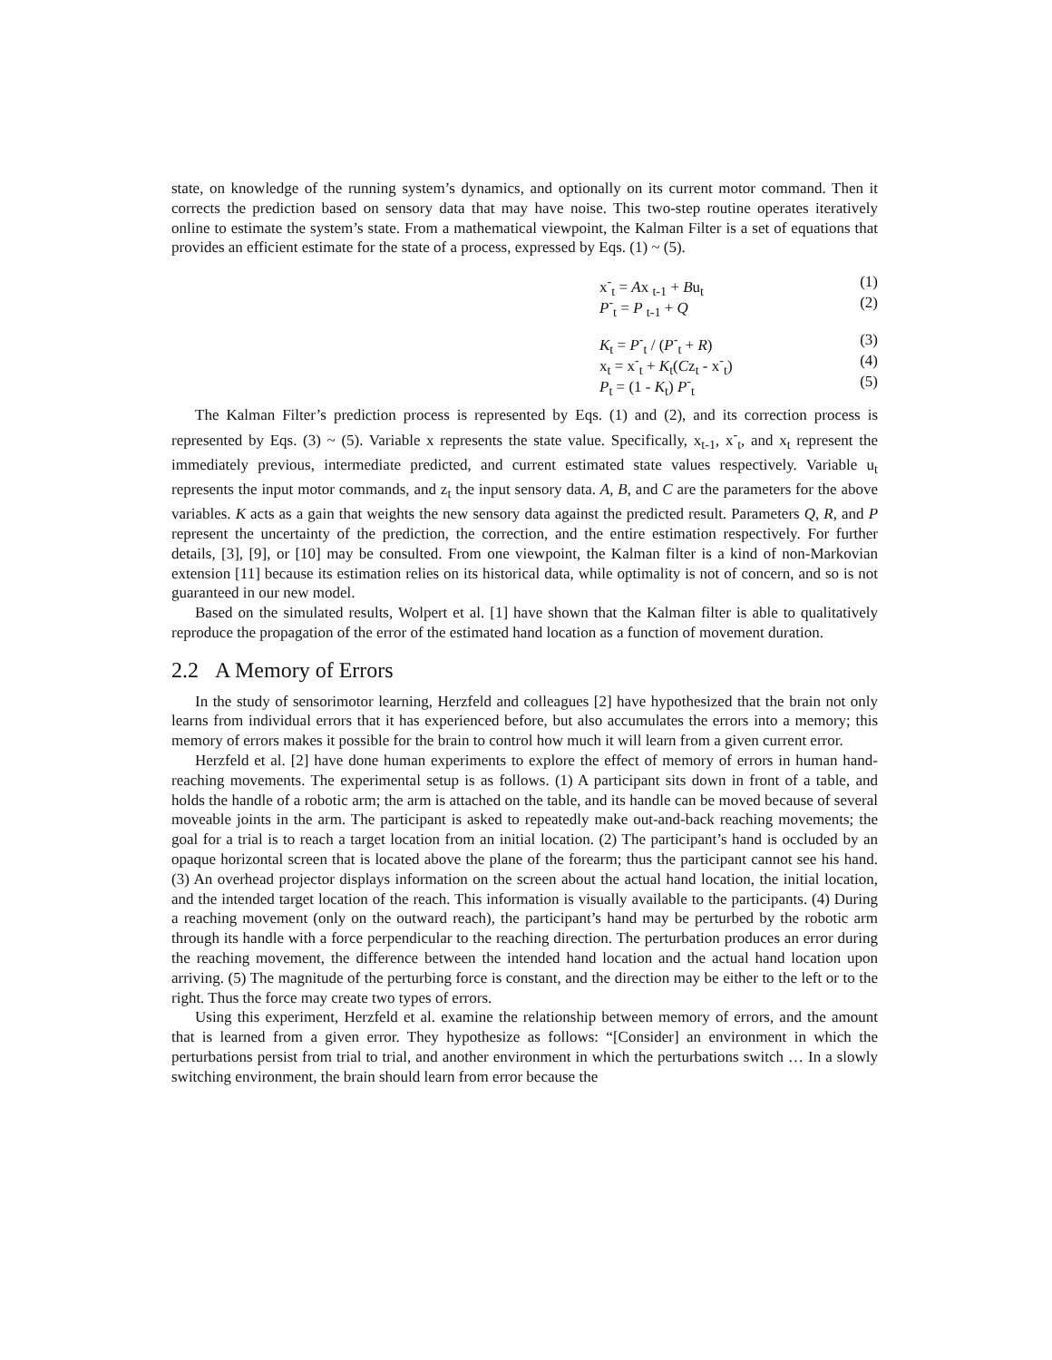state, on knowledge of the running system’s dynamics, and optionally on its current motor command. Then it corrects the prediction based on sensory data that may have noise. This two-step routine operates iteratively online to estimate the system’s state. From a mathematical viewpoint, the Kalman Filter is a set of equations that provides an efficient estimate for the state of a process, expressed by Eqs. (1) ~ (5).
x<sup>-</sup><sub>t</sub> = Ax <sub>t-1</sub> + Bu<sub>t</sub> (1)
P<sup>-</sup><sub>t</sub> = P <sub>t-1</sub> + Q (2)
K<sub>t</sub> = P<sup>-</sup><sub>t</sub> / (P<sup>-</sup><sub>t</sub> + R) (3)
x<sub>t</sub> = x<sup>-</sup><sub>t</sub> + K<sub>t</sub>(Cz<sub>t</sub> - x<sup>-</sup><sub>t</sub>) (4)
P<sub>t</sub> = (1 - K<sub>t</sub>) P<sup>-</sup><sub>t</sub> (5)
The Kalman Filter’s prediction process is represented by Eqs. (1) and (2), and its correction process is represented by Eqs. (3) ~ (5). Variable x represents the state value. Specifically, x<sub>t-1</sub>, x<sup>-</sup><sub>t</sub>, and x<sub>t</sub> represent the immediately previous, intermediate predicted, and current estimated state values respectively. Variable u<sub>t</sub> represents the input motor commands, and z<sub>t</sub> the input sensory data. A, B, and C are the parameters for the above variables. K acts as a gain that weights the new sensory data against the predicted result. Parameters Q, R, and P represent the uncertainty of the prediction, the correction, and the entire estimation respectively. For further details, [3], [9], or [10] may be consulted. From one viewpoint, the Kalman filter is a kind of non-Markovian extension [11] because its estimation relies on its historical data, while optimality is not of concern, and so is not guaranteed in our new model.
Based on the simulated results, Wolpert et al. [1] have shown that the Kalman filter is able to qualitatively reproduce the propagation of the error of the estimated hand location as a function of movement duration.
2.2 A Memory of Errors
In the study of sensorimotor learning, Herzfeld and colleagues [2] have hypothesized that the brain not only learns from individual errors that it has experienced before, but also accumulates the errors into a memory; this memory of errors makes it possible for the brain to control how much it will learn from a given current error.
Herzfeld et al. [2] have done human experiments to explore the effect of memory of errors in human hand-reaching movements. The experimental setup is as follows. (1) A participant sits down in front of a table, and holds the handle of a robotic arm; the arm is attached on the table, and its handle can be moved because of several moveable joints in the arm. The participant is asked to repeatedly make out-and-back reaching movements; the goal for a trial is to reach a target location from an initial location. (2) The participant’s hand is occluded by an opaque horizontal screen that is located above the plane of the forearm; thus the participant cannot see his hand. (3) An overhead projector displays information on the screen about the actual hand location, the initial location, and the intended target location of the reach. This information is visually available to the participants. (4) During a reaching movement (only on the outward reach), the participant’s hand may be perturbed by the robotic arm through its handle with a force perpendicular to the reaching direction. The perturbation produces an error during the reaching movement, the difference between the intended hand location and the actual hand location upon arriving. (5) The magnitude of the perturbing force is constant, and the direction may be either to the left or to the right. Thus the force may create two types of errors.
Using this experiment, Herzfeld et al. examine the relationship between memory of errors, and the amount that is learned from a given error. They hypothesize as follows: “[Consider] an environment in which the perturbations persist from trial to trial, and another environment in which the perturbations switch … In a slowly switching environment, the brain should learn from error because the